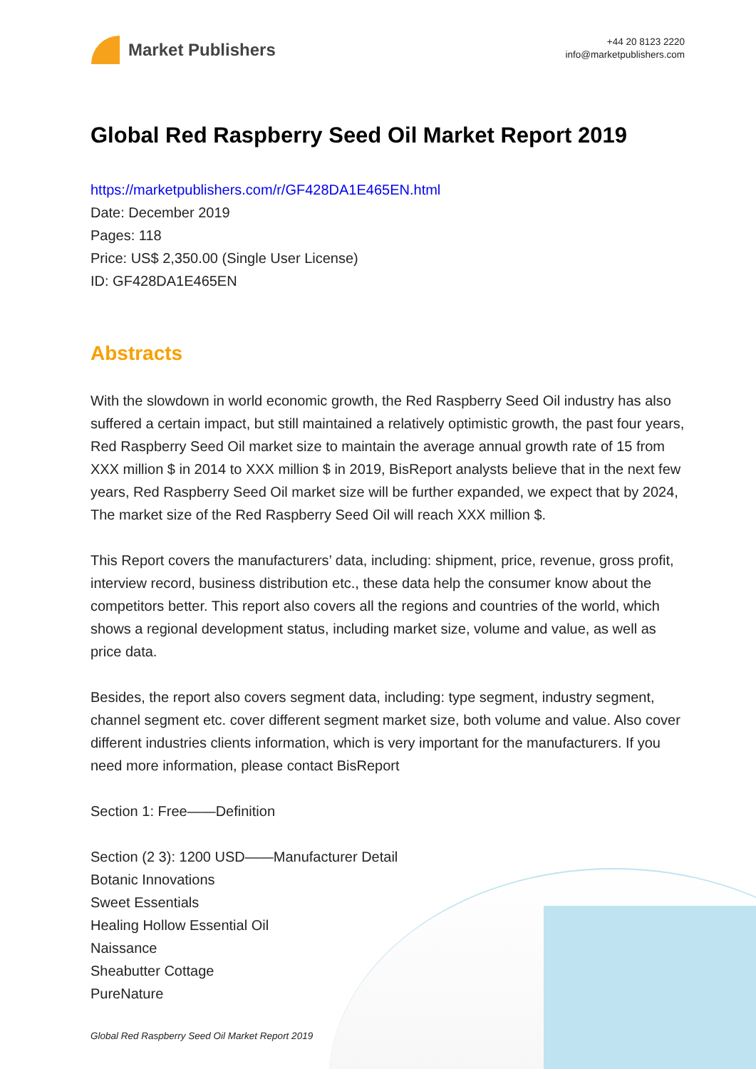Market Publishers
+44 20 8123 2220
info@marketpublishers.com
Global Red Raspberry Seed Oil Market Report 2019
https://marketpublishers.com/r/GF428DA1E465EN.html
Date: December 2019
Pages: 118
Price: US$ 2,350.00 (Single User License)
ID: GF428DA1E465EN
Abstracts
With the slowdown in world economic growth, the Red Raspberry Seed Oil industry has also suffered a certain impact, but still maintained a relatively optimistic growth, the past four years, Red Raspberry Seed Oil market size to maintain the average annual growth rate of 15 from XXX million $ in 2014 to XXX million $ in 2019, BisReport analysts believe that in the next few years, Red Raspberry Seed Oil market size will be further expanded, we expect that by 2024, The market size of the Red Raspberry Seed Oil will reach XXX million $.
This Report covers the manufacturers’ data, including: shipment, price, revenue, gross profit, interview record, business distribution etc., these data help the consumer know about the competitors better. This report also covers all the regions and countries of the world, which shows a regional development status, including market size, volume and value, as well as price data.
Besides, the report also covers segment data, including: type segment, industry segment, channel segment etc. cover different segment market size, both volume and value. Also cover different industries clients information, which is very important for the manufacturers. If you need more information, please contact BisReport
Section 1: Free——Definition
Section (2 3): 1200 USD——Manufacturer Detail
Botanic Innovations
Sweet Essentials
Healing Hollow Essential Oil
Naissance
Sheabutter Cottage
PureNature
Global Red Raspberry Seed Oil Market Report 2019